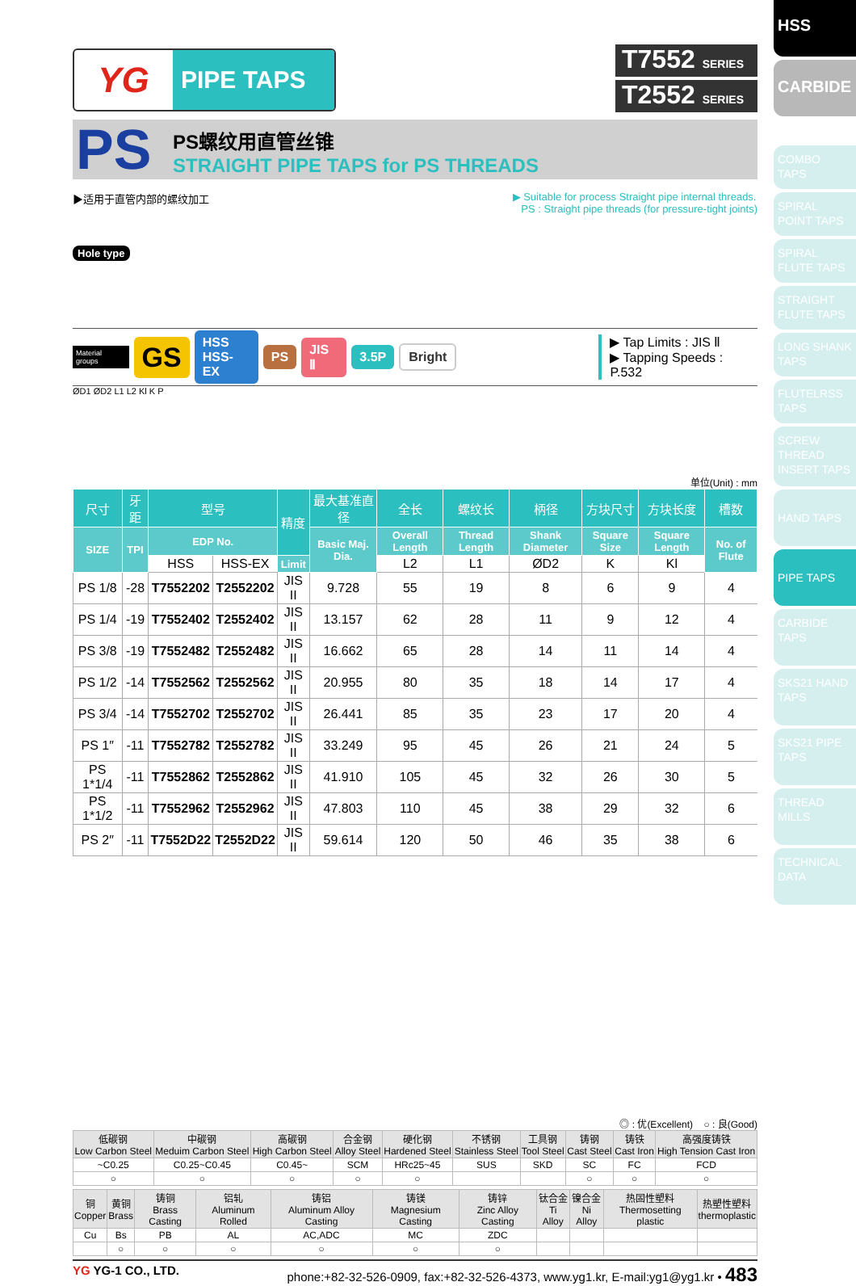HSS
CARBIDE
COMBO TAPS
SPIRAL POINT TAPS
SPIRAL FLUTE TAPS
STRAIGHT FLUTE TAPS
LONG SHANK TAPS
FLUTELRSS TAPS
SCREW THREAD INSERT TAPS
HAND TAPS
PIPE TAPS
CARBIDE TAPS
SKS21 HAND TAPS
SKS21 PIPE TAPS
THREAD MILLS
TECHNICAL DATA
YG
PIPE TAPS
T7552 SERIES
T2552 SERIES
PS
PS螺纹用直管丝锥
STRAIGHT PIPE TAPS for PS THREADS
▶适用于直管内部的螺纹加工 ▶ Suitable for process Straight pipe internal threads.
PS : Straight pipe threads (for pressure-tight joints)
Hole type
Material groups GS HSS
HSS-EX PS JIS Ⅱ 3.5P Bright ▶ Tap Limits : JIS Ⅱ
▶ Tapping Speeds : P.532
ØD1 ØD2 L1 L2 Kl K P
单位(Unit) : mm
| 尺寸 | 牙距 | 型号 | | 精度 | 最大基准直径 | 全长 | 螺纹长 | 柄径 | 方块尺寸 | 方块长度 | 槽数 |
| --- | --- | --- | --- | --- | --- | --- | --- | --- | --- | --- | --- |
| SIZE | TPI | EDP No. | | | Basic Maj. Dia. | Overall Length | Thread Length | Shank Diameter | Square Size | Square Length | No. of Flute |
| | | HSS | HSS-EX | Limit | | L2 | L1 | ØD2 | K | Kl | |
| PS 1/8 | -28 | T7552202 | T2552202 | JIS II | 9.728 | 55 | 19 | 8 | 6 | 9 | 4 |
| PS 1/4 | -19 | T7552402 | T2552402 | JIS II | 13.157 | 62 | 28 | 11 | 9 | 12 | 4 |
| PS 3/8 | -19 | T7552482 | T2552482 | JIS II | 16.662 | 65 | 28 | 14 | 11 | 14 | 4 |
| PS 1/2 | -14 | T7552562 | T2552562 | JIS II | 20.955 | 80 | 35 | 18 | 14 | 17 | 4 |
| PS 3/4 | -14 | T7552702 | T2552702 | JIS II | 26.441 | 85 | 35 | 23 | 17 | 20 | 4 |
| PS 1″ | -11 | T7552782 | T2552782 | JIS II | 33.249 | 95 | 45 | 26 | 21 | 24 | 5 |
| PS 1*1/4 | -11 | T7552862 | T2552862 | JIS II | 41.910 | 105 | 45 | 32 | 26 | 30 | 5 |
| PS 1*1/2 | -11 | T7552962 | T2552962 | JIS II | 47.803 | 110 | 45 | 38 | 29 | 32 | 6 |
| PS 2″ | -11 | T7552D22 | T2552D22 | JIS II | 59.614 | 120 | 50 | 46 | 35 | 38 | 6 |
◎ : 优(Excellent) ○ : 良(Good)
| 低碳钢 Low Carbon Steel | 中碳钢 Meduim Carbon Steel | 高碳钢 High Carbon Steel | 合金钢 Alloy Steel | 硬化钢 Hardened Steel | 不锈钢 Stainless Steel | 工具钢 Tool Steel | 铸钢 Cast Steel | 铸铁 Cast Iron | 高强度铸铁 High Tension Cast Iron |
| ~C0.25 | C0.25~C0.45 | C0.45~ | SCM | HRc25~45 | SUS | SKD | SC | FC | FCD |
| ○ | ○ | ○ | ○ | ○ | | | ○ | ○ | ○ |
| 铜 Copper | 黄铜 Brass | 铸铜 Brass Casting | 铝轧 Aluminum Rolled | 铸铝 Aluminum Alloy Casting | 铸镁 Magnesium Casting | 铸锌 Zinc Alloy Casting | 钛合金 Ti Alloy | 镍合金 Ni Alloy | 热固性塑料 Thermosetting plastic | 热塑性塑料 thermoplastic |
| Cu | Bs | PB | AL | AC,ADC | MC | ZDC | | | | |
| | ○ | ○ | ○ | ○ | ○ | ○ | | | | |
YG YG-1 CO., LTD. phone:+82-32-526-0909, fax:+82-32-526-4373, www.yg1.kr, E-mail:yg1@yg1.kr • 483